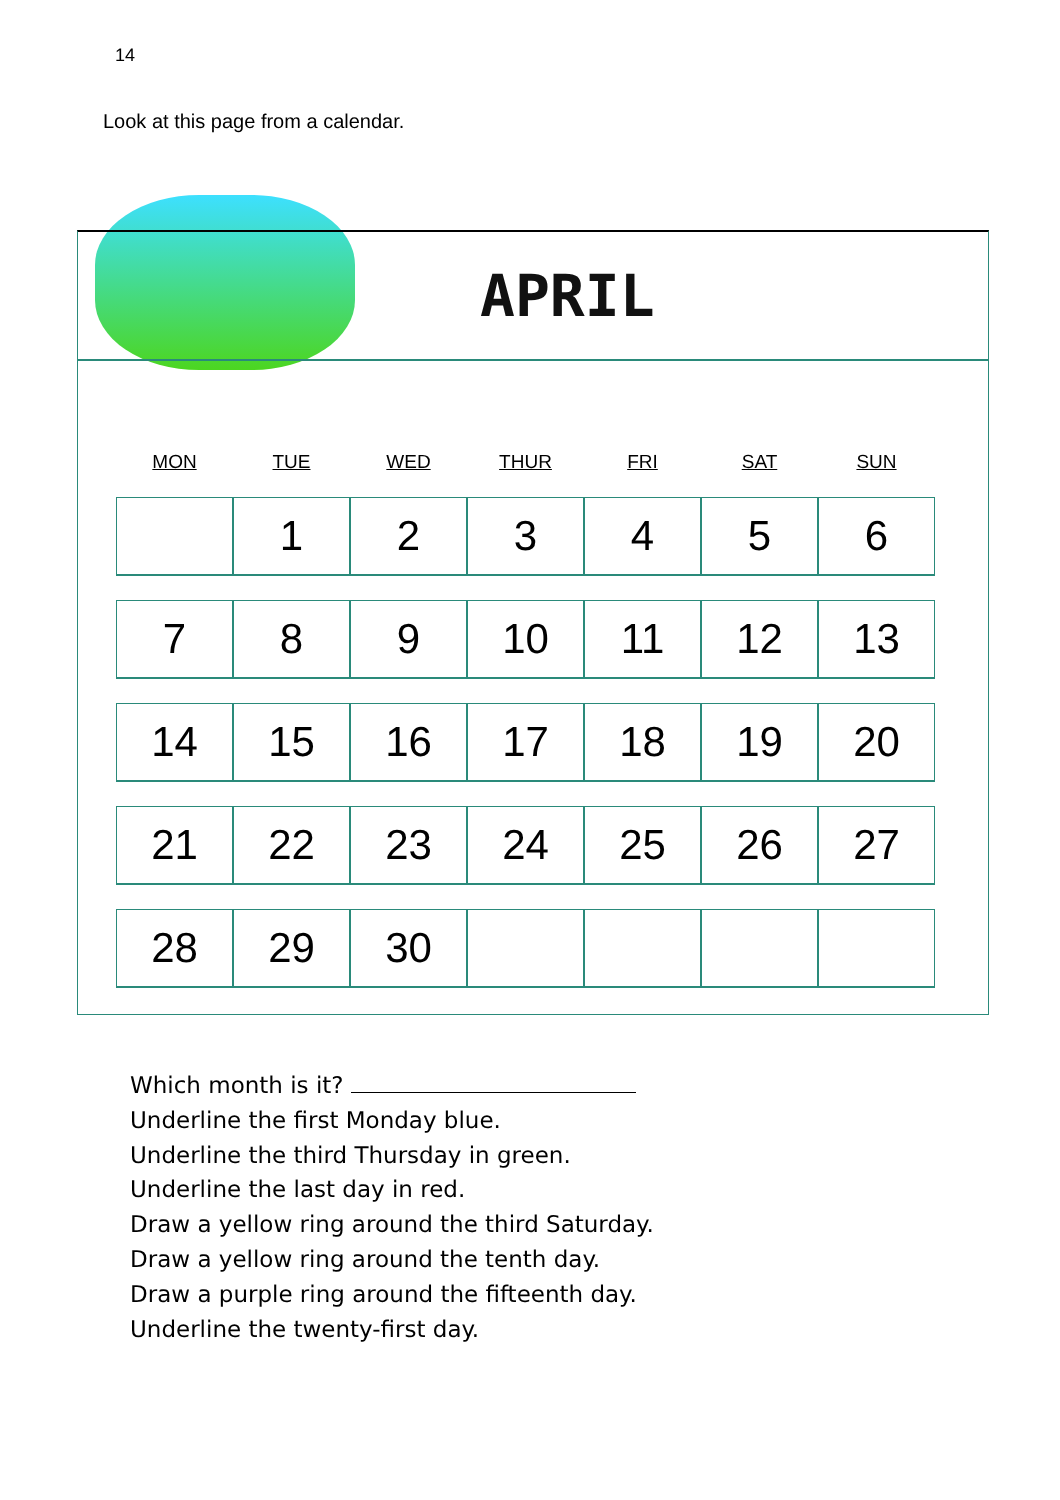14
Look at this page from a calendar.
APRIL
| MON | TUE | WED | THUR | FRI | SAT | SUN |
| --- | --- | --- | --- | --- | --- | --- |
| | 1 | 2 | 3 | 4 | 5 | 6 |
| 7 | 8 | 9 | 10 | 11 | 12 | 13 |
| 14 | 15 | 16 | 17 | 18 | 19 | 20 |
| 21 | 22 | 23 | 24 | 25 | 26 | 27 |
| 28 | 29 | 30 | | | | |
Which month is it?
Underline the first Monday blue.
Underline the third Thursday in green.
Underline the last day in red.
Draw a yellow ring around the third Saturday.
Draw a yellow ring around the tenth day.
Draw a purple ring around the fifteenth day.
Underline the twenty-first day.